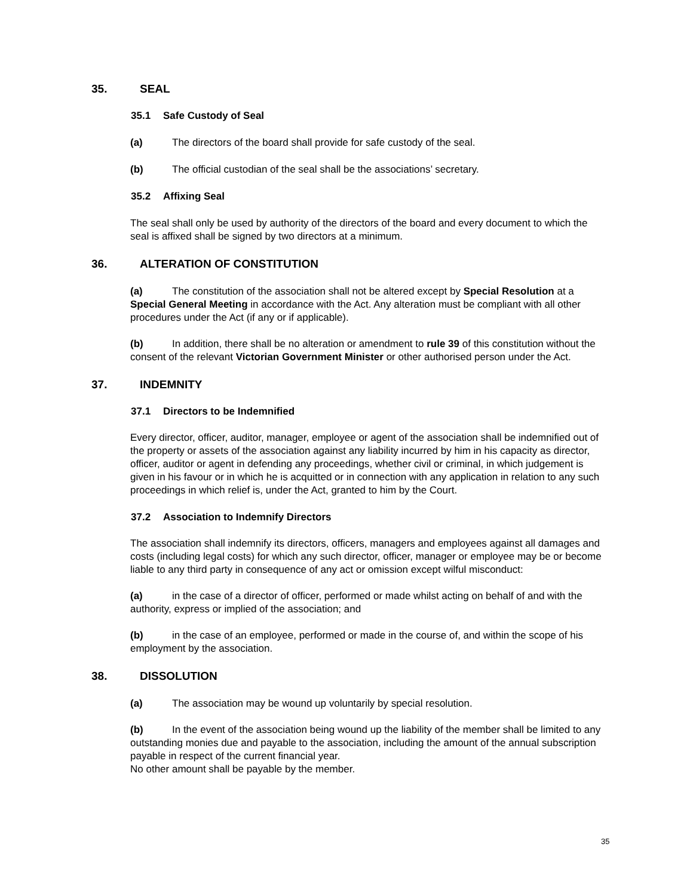35. SEAL
35.1 Safe Custody of Seal
(a) The directors of the board shall provide for safe custody of the seal.
(b) The official custodian of the seal shall be the associations’ secretary.
35.2 Affixing Seal
The seal shall only be used by authority of the directors of the board and every document to which the seal is affixed shall be signed by two directors at a minimum.
36. ALTERATION OF CONSTITUTION
(a) The constitution of the association shall not be altered except by Special Resolution at a Special General Meeting in accordance with the Act. Any alteration must be compliant with all other procedures under the Act (if any or if applicable).
(b) In addition, there shall be no alteration or amendment to rule 39 of this constitution without the consent of the relevant Victorian Government Minister or other authorised person under the Act.
37. INDEMNITY
37.1 Directors to be Indemnified
Every director, officer, auditor, manager, employee or agent of the association shall be indemnified out of the property or assets of the association against any liability incurred by him in his capacity as director, officer, auditor or agent in defending any proceedings, whether civil or criminal, in which judgement is given in his favour or in which he is acquitted or in connection with any application in relation to any such proceedings in which relief is, under the Act, granted to him by the Court.
37.2 Association to Indemnify Directors
The association shall indemnify its directors, officers, managers and employees against all damages and costs (including legal costs) for which any such director, officer, manager or employee may be or become liable to any third party in consequence of any act or omission except wilful misconduct:
(a) in the case of a director of officer, performed or made whilst acting on behalf of and with the authority, express or implied of the association; and
(b) in the case of an employee, performed or made in the course of, and within the scope of his employment by the association.
38. DISSOLUTION
(a) The association may be wound up voluntarily by special resolution.
(b) In the event of the association being wound up the liability of the member shall be limited to any outstanding monies due and payable to the association, including the amount of the annual subscription payable in respect of the current financial year.
No other amount shall be payable by the member.
35